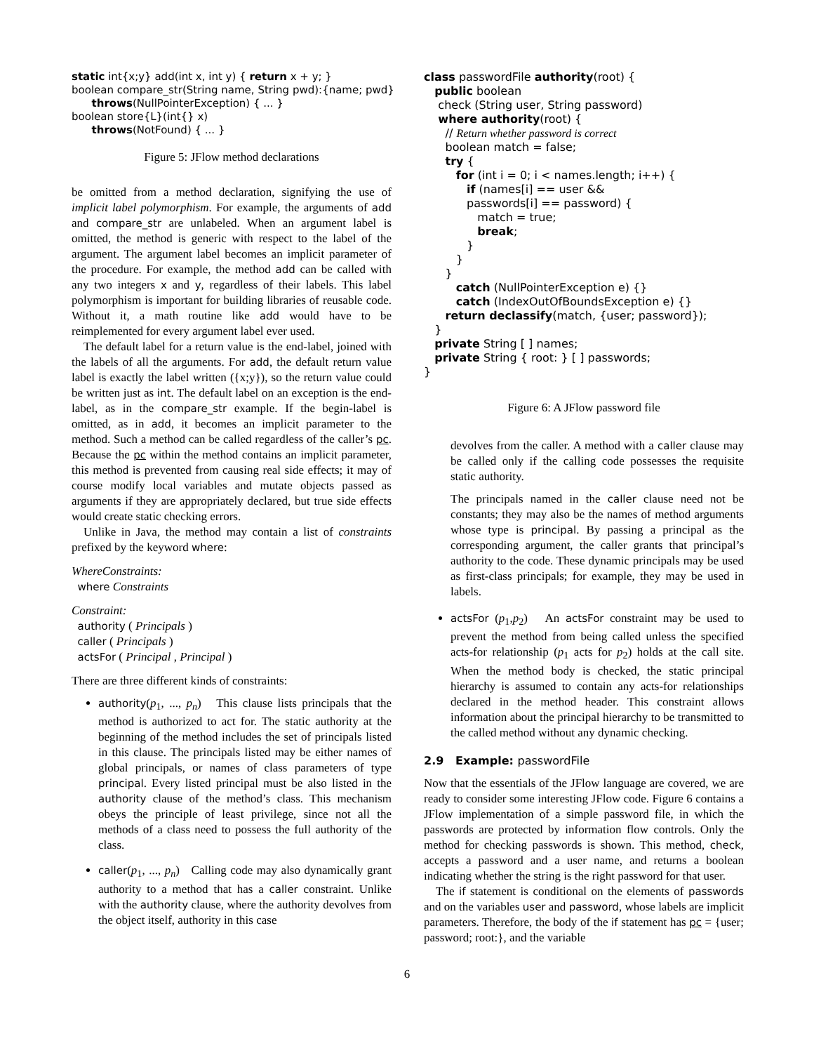static int{x;y} add(int x, int y) { return x + y; } boolean compare_str(String name, String pwd):{name; pwd} throws(NullPointerException) { ... } boolean store{L}(int{} x) throws(NotFound) { ... }
Figure 5: JFlow method declarations
be omitted from a method declaration, signifying the use of implicit label polymorphism. For example, the arguments of add and compare_str are unlabeled. When an argument label is omitted, the method is generic with respect to the label of the argument. The argument label becomes an implicit parameter of the procedure. For example, the method add can be called with any two integers x and y, regardless of their labels. This label polymorphism is important for building libraries of reusable code. Without it, a math routine like add would have to be reimplemented for every argument label ever used.
The default label for a return value is the end-label, joined with the labels of all the arguments. For add, the default return value label is exactly the label written ({x;y}), so the return value could be written just as int. The default label on an exception is the end-label, as in the compare_str example. If the begin-label is omitted, as in add, it becomes an implicit parameter to the method. Such a method can be called regardless of the caller’s pc. Because the pc within the method contains an implicit parameter, this method is prevented from causing real side effects; it may of course modify local variables and mutate objects passed as arguments if they are appropriately declared, but true side effects would create static checking errors.
Unlike in Java, the method may contain a list of constraints prefixed by the keyword where:
WhereConstraints:
where Constraints
Constraint:
authority ( Principals )
caller ( Principals )
actsFor ( Principal , Principal )
There are three different kinds of constraints:
authority(p<sub>1</sub>, ..., p<sub>n</sub>) This clause lists principals that the method is authorized to act for. The static authority at the beginning of the method includes the set of principals listed in this clause. The principals listed may be either names of global principals, or names of class parameters of type principal. Every listed principal must be also listed in the authority clause of the method’s class. This mechanism obeys the principle of least privilege, since not all the methods of a class need to possess the full authority of the class.
caller(p<sub>1</sub>, ..., p<sub>n</sub>) Calling code may also dynamically grant authority to a method that has a caller constraint. Unlike with the authority clause, where the authority devolves from the object itself, authority in this case
class passwordFile authority(root) { public boolean check (String user, String password) where authority(root) { // Return whether password is correct boolean match = false; try { for (int i = 0; i < names.length; i++) { if (names[i] == user && passwords[i] == password) { match = true; break; } } } catch (NullPointerException e) {} catch (IndexOutOfBoundsException e) {} return declassify(match, {user; password}); } private String [ ] names; private String { root: } [ ] passwords; }
Figure 6: A JFlow password file
devolves from the caller. A method with a caller clause may be called only if the calling code possesses the requisite static authority.
The principals named in the caller clause need not be constants; they may also be the names of method arguments whose type is principal. By passing a principal as the corresponding argument, the caller grants that principal’s authority to the code. These dynamic principals may be used as first-class principals; for example, they may be used in labels.
actsFor (p<sub>1</sub>,p<sub>2</sub>) An actsFor constraint may be used to prevent the method from being called unless the specified acts-for relationship (p<sub>1</sub> acts for p<sub>2</sub>) holds at the call site. When the method body is checked, the static principal hierarchy is assumed to contain any acts-for relationships declared in the method header. This constraint allows information about the principal hierarchy to be transmitted to the called method without any dynamic checking.
2.9 Example: passwordFile
Now that the essentials of the JFlow language are covered, we are ready to consider some interesting JFlow code. Figure 6 contains a JFlow implementation of a simple password file, in which the passwords are protected by information flow controls. Only the method for checking passwords is shown. This method, check, accepts a password and a user name, and returns a boolean indicating whether the string is the right password for that user.
The if statement is conditional on the elements of passwords and on the variables user and password, whose labels are implicit parameters. Therefore, the body of the if statement has pc = {user; password; root:}, and the variable
6